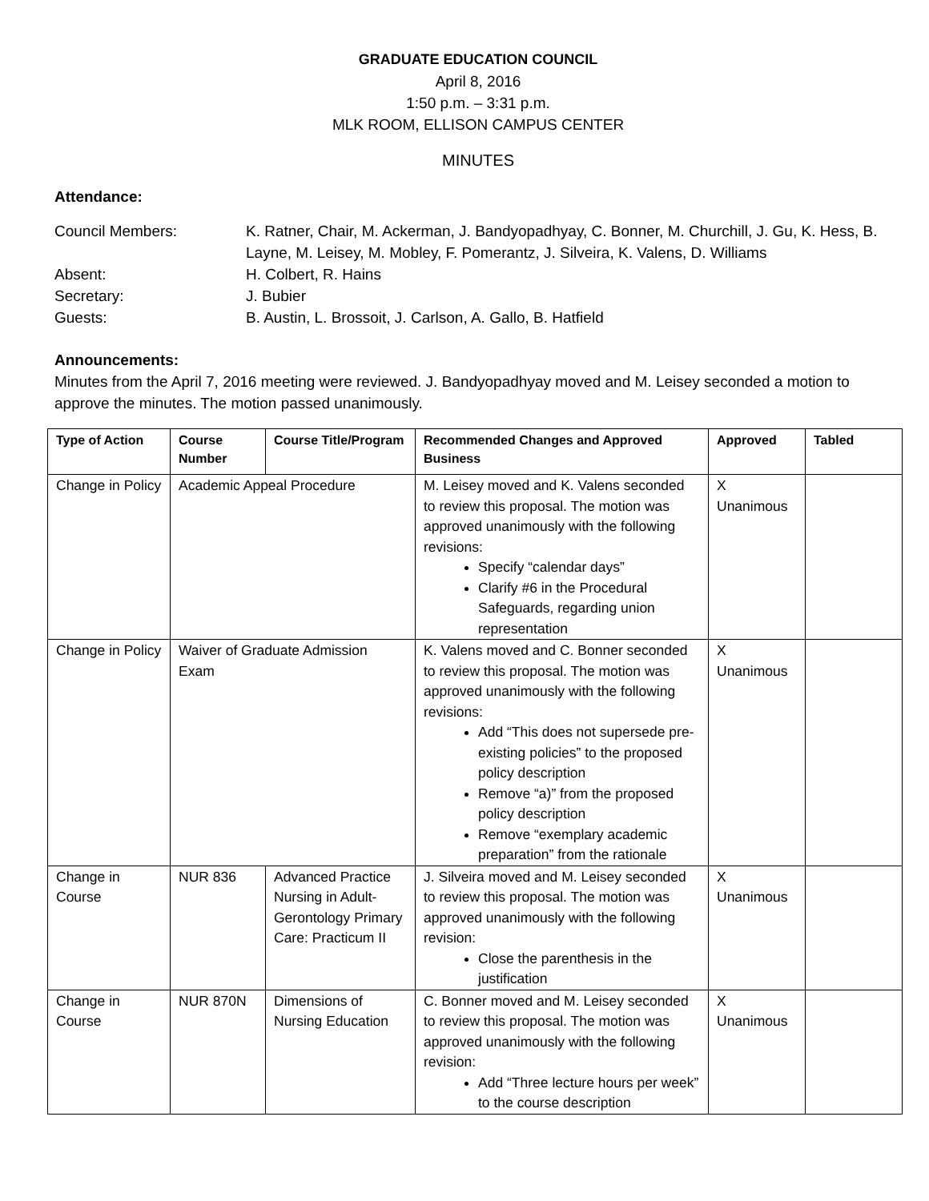GRADUATE EDUCATION COUNCIL
April 8, 2016
1:50 p.m. – 3:31 p.m.
MLK ROOM, ELLISON CAMPUS CENTER
MINUTES
Attendance:
Council Members:
K. Ratner, Chair, M. Ackerman, J. Bandyopadhyay, C. Bonner, M. Churchill, J. Gu, K. Hess, B. Layne, M. Leisey, M. Mobley, F. Pomerantz, J. Silveira, K. Valens, D. Williams
Absent:
H. Colbert, R. Hains
Secretary:
J. Bubier
Guests:
B. Austin, L. Brossoit, J. Carlson, A. Gallo, B. Hatfield
Announcements:
Minutes from the April 7, 2016 meeting were reviewed. J. Bandyopadhyay moved and M. Leisey seconded a motion to approve the minutes. The motion passed unanimously.
| Type of Action | Course Number | Course Title/Program | Recommended Changes and Approved Business | Approved | Tabled |
| --- | --- | --- | --- | --- | --- |
| Change in Policy | Academic Appeal Procedure | | M. Leisey moved and K. Valens seconded to review this proposal. The motion was approved unanimously with the following revisions: Specify “calendar days” Clarify #6 in the Procedural Safeguards, regarding union representation | X Unanimous | |
| Change in Policy | Waiver of Graduate Admission Exam | | K. Valens moved and C. Bonner seconded to review this proposal. The motion was approved unanimously with the following revisions: Add “This does not supersede pre-existing policies” to the proposed policy description Remove “a)” from the proposed policy description Remove “exemplary academic preparation” from the rationale | X Unanimous | |
| Change in Course | NUR 836 | Advanced Practice Nursing in Adult-Gerontology Primary Care: Practicum II | J. Silveira moved and M. Leisey seconded to review this proposal. The motion was approved unanimously with the following revision: Close the parenthesis in the justification | X Unanimous | |
| Change in Course | NUR 870N | Dimensions of Nursing Education | C. Bonner moved and M. Leisey seconded to review this proposal. The motion was approved unanimously with the following revision: Add “Three lecture hours per week” to the course description | X Unanimous | |